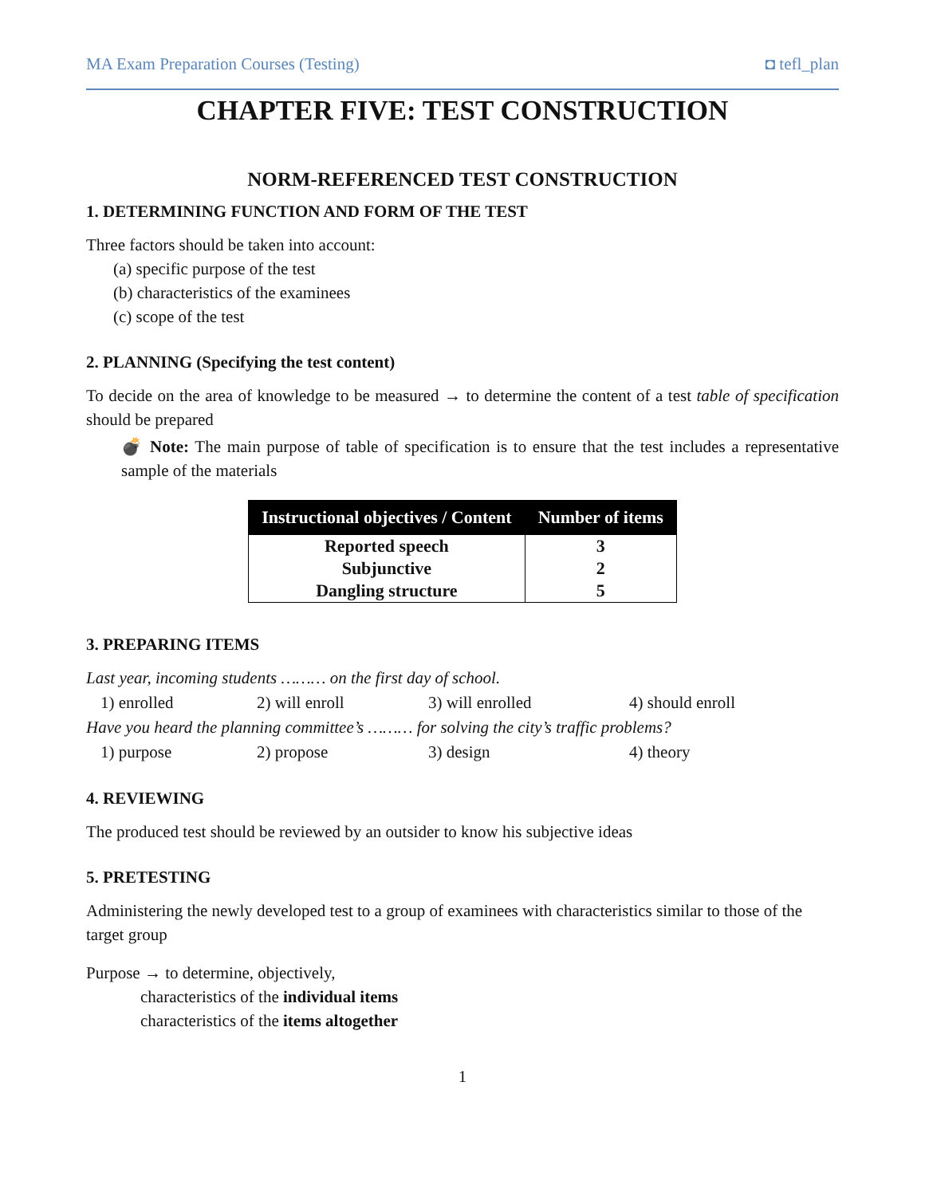MA Exam Preparation Courses (Testing) ◘ tefl_plan
CHAPTER FIVE: TEST CONSTRUCTION
NORM-REFERENCED TEST CONSTRUCTION
1. DETERMINING FUNCTION AND FORM OF THE TEST
Three factors should be taken into account:
(a) specific purpose of the test
(b) characteristics of the examinees
(c) scope of the test
2. PLANNING (Specifying the test content)
To decide on the area of knowledge to be measured → to determine the content of a test table of specification should be prepared
💣 Note: The main purpose of table of specification is to ensure that the test includes a representative sample of the materials
| Instructional objectives / Content | Number of items |
| --- | --- |
| Reported speech | 3 |
| Subjunctive | 2 |
| Dangling structure | 5 |
3. PREPARING ITEMS
Last year, incoming students ……… on the first day of school.
1) enrolled 2) will enroll 3) will enrolled 4) should enroll
Have you heard the planning committee’s ……… for solving the city’s traffic problems?
1) purpose 2) propose 3) design 4) theory
4. REVIEWING
The produced test should be reviewed by an outsider to know his subjective ideas
5. PRETESTING
Administering the newly developed test to a group of examinees with characteristics similar to those of the target group
Purpose → to determine, objectively,
characteristics of the individual items
characteristics of the items altogether
1